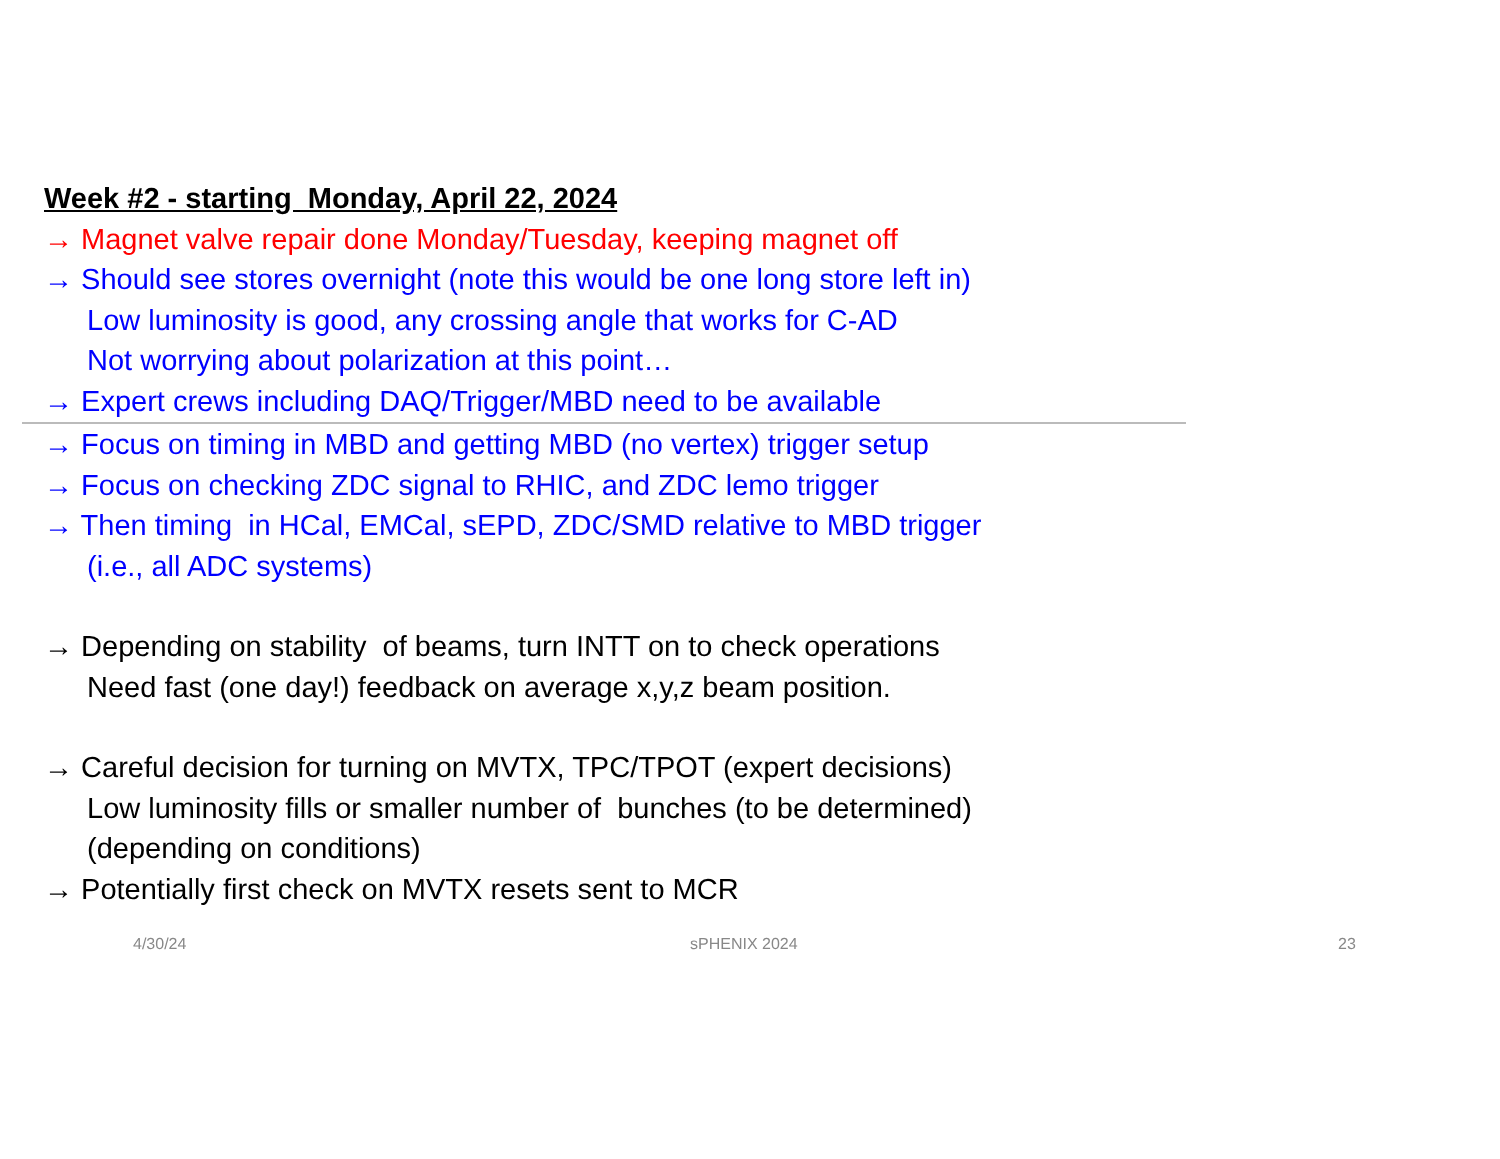Week #2 - starting Monday, April 22, 2024
→ Magnet valve repair done Monday/Tuesday, keeping magnet off
→ Should see stores overnight (note this would be one long store left in)
Low luminosity is good, any crossing angle that works for C-AD
Not worrying about polarization at this point…
→ Expert crews including DAQ/Trigger/MBD need to be available
→ Focus on timing in MBD and getting MBD (no vertex) trigger setup
→ Focus on checking ZDC signal to RHIC, and ZDC lemo trigger
→ Then timing in HCal, EMCal, sEPD, ZDC/SMD relative to MBD trigger
(i.e., all ADC systems)
→ Depending on stability of beams, turn INTT on to check operations
Need fast (one day!) feedback on average x,y,z beam position.
→ Careful decision for turning on MVTX, TPC/TPOT (expert decisions)
Low luminosity fills or smaller number of bunches (to be determined)
(depending on conditions)
→ Potentially first check on MVTX resets sent to MCR
4/30/24 sPHENIX 2024 23